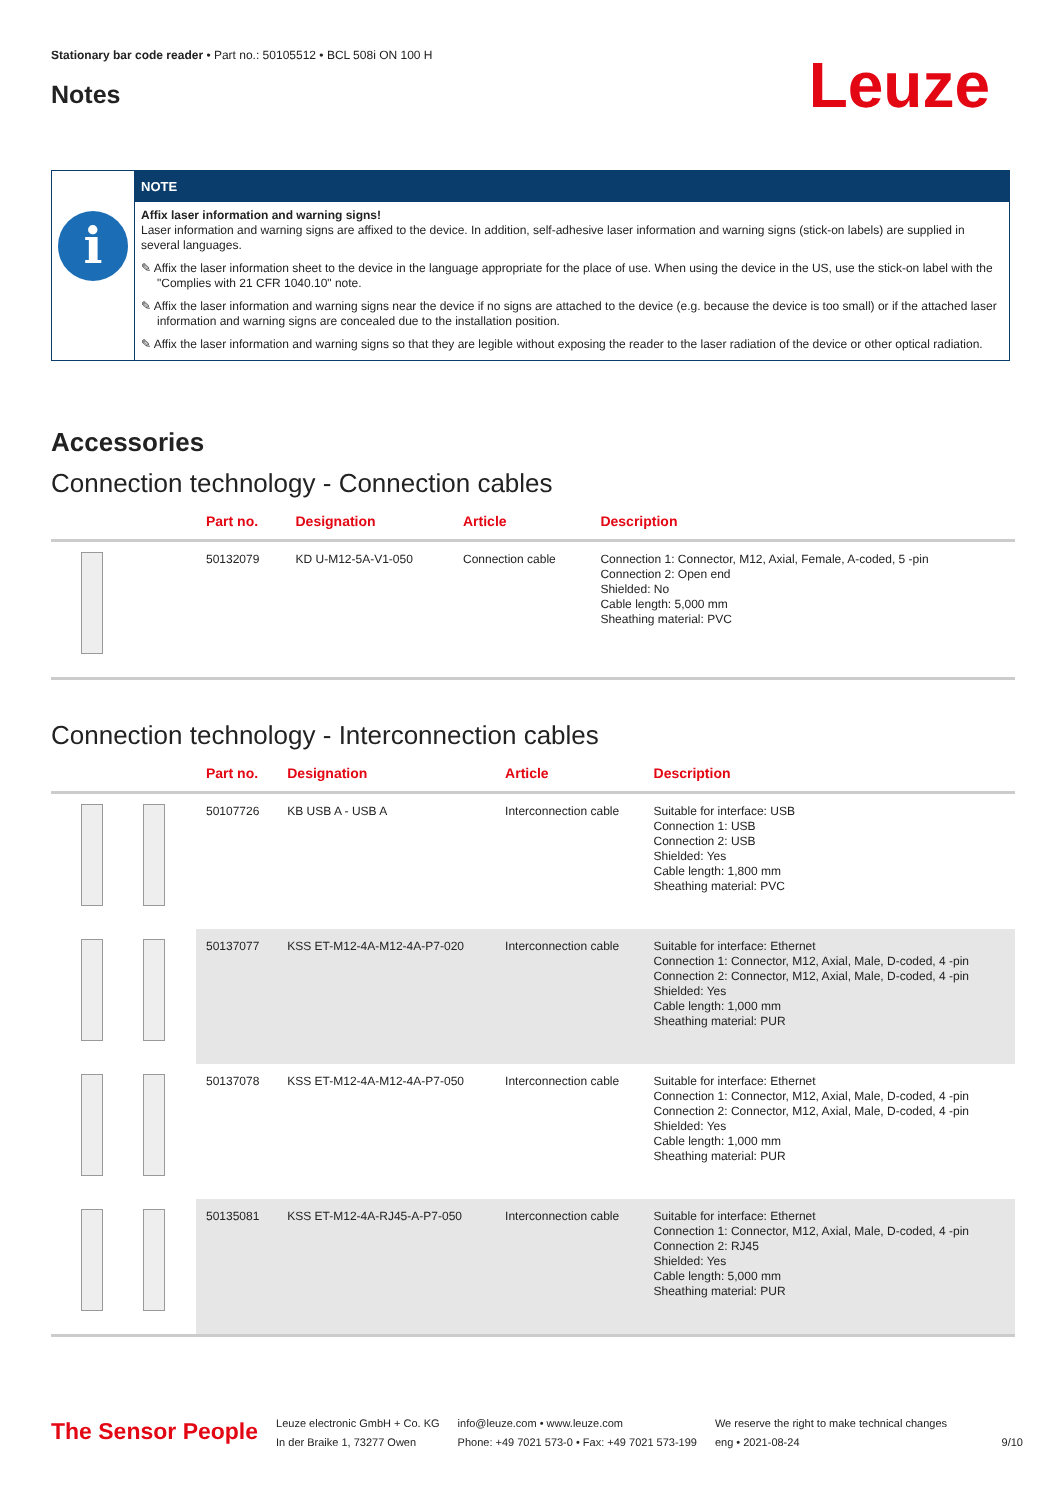Stationary bar code reader • Part no.: 50105512 • BCL 508i ON 100 H
Notes
Leuze
i
NOTE
Affix laser information and warning signs!
Laser information and warning signs are affixed to the device. In addition, self-adhesive laser information and warning signs (stick-on labels) are supplied in several languages.
✎ Affix the laser information sheet to the device in the language appropriate for the place of use. When using the device in the US, use the stick-on label with the "Complies with 21 CFR 1040.10" note.
✎ Affix the laser information and warning signs near the device if no signs are attached to the device (e.g. because the device is too small) or if the attached laser information and warning signs are concealed due to the installation position.
✎ Affix the laser information and warning signs so that they are legible without exposing the reader to the laser radiation of the device or other optical radiation.
Accessories
Connection technology - Connection cables
| | Part no. | Designation | Article | Description |
| --- | --- | --- | --- | --- |
| | 50132079 | KD U-M12-5A-V1-050 | Connection cable | Connection 1: Connector, M12, Axial, Female, A-coded, 5 -pin Connection 2: Open end Shielded: No Cable length: 5,000 mm Sheathing material: PVC |
Connection technology - Interconnection cables
| | Part no. | Designation | Article | Description |
| --- | --- | --- | --- | --- |
| | 50107726 | KB USB A - USB A | Interconnection cable | Suitable for interface: USB Connection 1: USB Connection 2: USB Shielded: Yes Cable length: 1,800 mm Sheathing material: PVC |
| | 50137077 | KSS ET-M12-4A-M12-4A-P7-020 | Interconnection cable | Suitable for interface: Ethernet Connection 1: Connector, M12, Axial, Male, D-coded, 4 -pin Connection 2: Connector, M12, Axial, Male, D-coded, 4 -pin Shielded: Yes Cable length: 1,000 mm Sheathing material: PUR |
| | 50137078 | KSS ET-M12-4A-M12-4A-P7-050 | Interconnection cable | Suitable for interface: Ethernet Connection 1: Connector, M12, Axial, Male, D-coded, 4 -pin Connection 2: Connector, M12, Axial, Male, D-coded, 4 -pin Shielded: Yes Cable length: 1,000 mm Sheathing material: PUR |
| | 50135081 | KSS ET-M12-4A-RJ45-A-P7-050 | Interconnection cable | Suitable for interface: Ethernet Connection 1: Connector, M12, Axial, Male, D-coded, 4 -pin Connection 2: RJ45 Shielded: Yes Cable length: 5,000 mm Sheathing material: PUR |
The Sensor People
Leuze electronic GmbH + Co. KG
In der Braike 1, 73277 Owen
info@leuze.com • www.leuze.com
Phone: +49 7021 573-0 • Fax: +49 7021 573-199
We reserve the right to make technical changes
eng • 2021-08-24
9/10